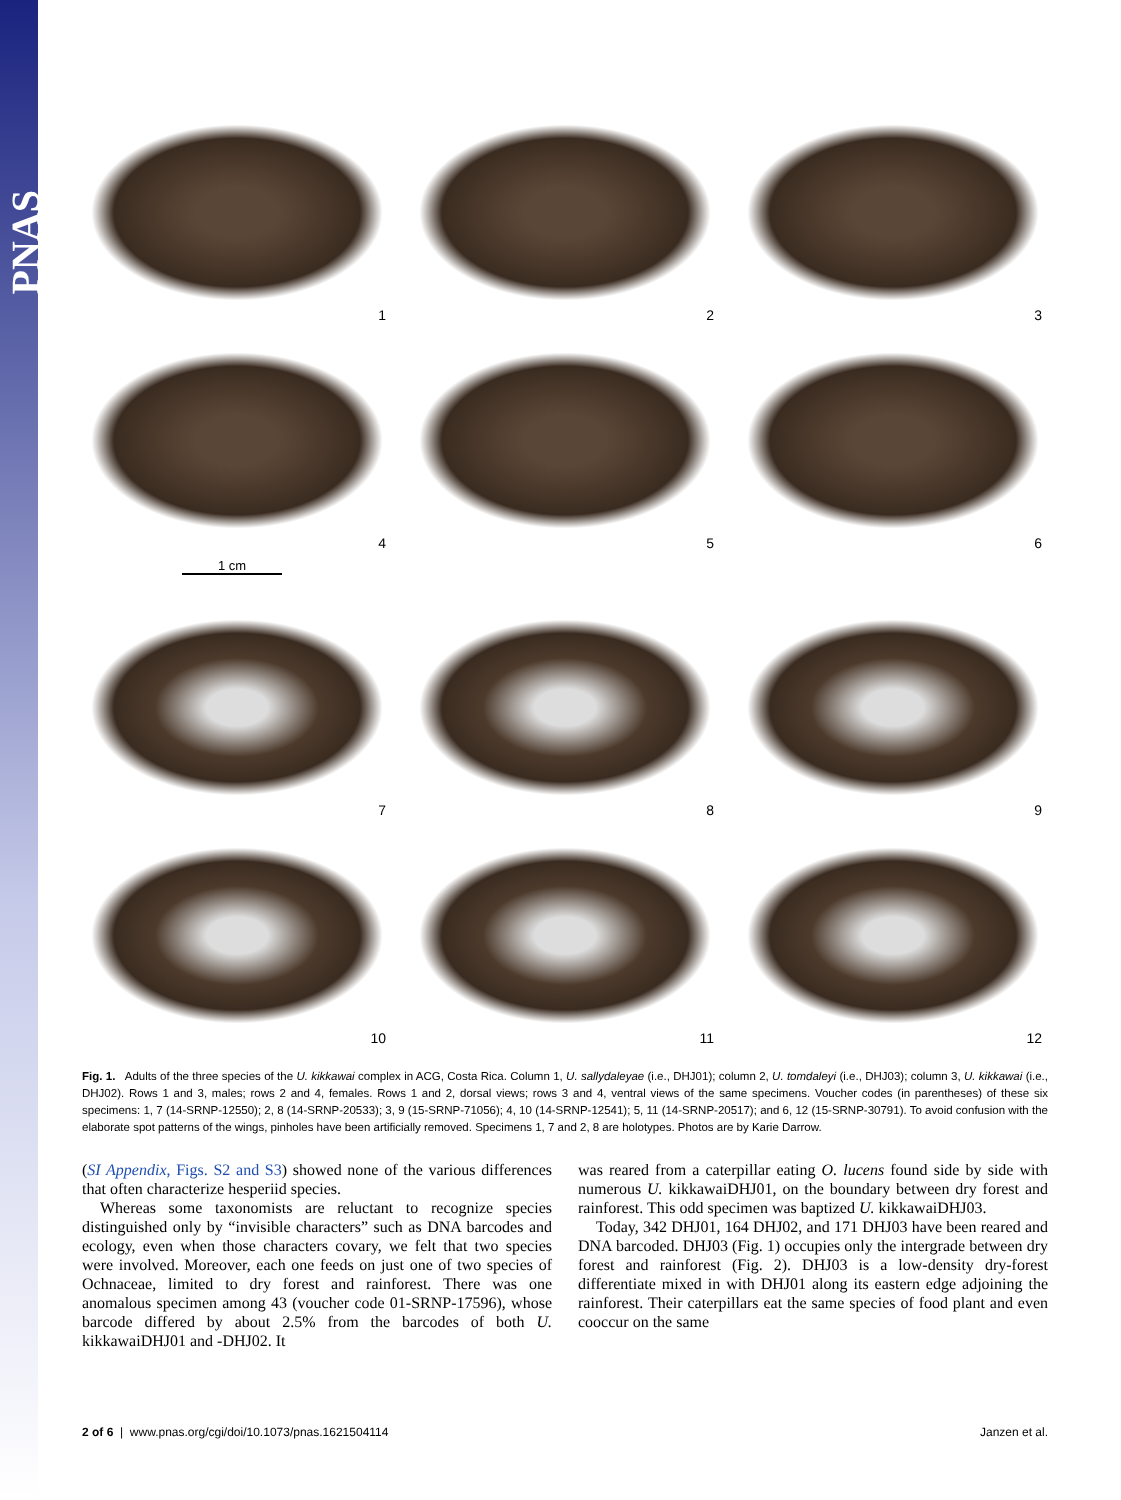PNAS
1
2
3
4
5
6
1 cm
7
8
9
10
11
12
Fig. 1. Adults of the three species of the U. kikkawai complex in ACG, Costa Rica. Column 1, U. sallydaleyae (i.e., DHJ01); column 2, U. tomdaleyi (i.e., DHJ03); column 3, U. kikkawai (i.e., DHJ02). Rows 1 and 3, males; rows 2 and 4, females. Rows 1 and 2, dorsal views; rows 3 and 4, ventral views of the same specimens. Voucher codes (in parentheses) of these six specimens: 1, 7 (14-SRNP-12550); 2, 8 (14-SRNP-20533); 3, 9 (15-SRNP-71056); 4, 10 (14-SRNP-12541); 5, 11 (14-SRNP-20517); and 6, 12 (15-SRNP-30791). To avoid confusion with the elaborate spot patterns of the wings, pinholes have been artificially removed. Specimens 1, 7 and 2, 8 are holotypes. Photos are by Karie Darrow.
(SI Appendix, Figs. S2 and S3) showed none of the various differences that often characterize hesperiid species.
Whereas some taxonomists are reluctant to recognize species distinguished only by “invisible characters” such as DNA barcodes and ecology, even when those characters covary, we felt that two species were involved. Moreover, each one feeds on just one of two species of Ochnaceae, limited to dry forest and rainforest. There was one anomalous specimen among 43 (voucher code 01-SRNP-17596), whose barcode differed by about 2.5% from the barcodes of both U. kikkawaiDHJ01 and -DHJ02. It
was reared from a caterpillar eating O. lucens found side by side with numerous U. kikkawaiDHJ01, on the boundary between dry forest and rainforest. This odd specimen was baptized U. kikkawaiDHJ03.
Today, 342 DHJ01, 164 DHJ02, and 171 DHJ03 have been reared and DNA barcoded. DHJ03 (Fig. 1) occupies only the intergrade between dry forest and rainforest (Fig. 2). DHJ03 is a low-density dry-forest differentiate mixed in with DHJ01 along its eastern edge adjoining the rainforest. Their caterpillars eat the same species of food plant and even cooccur on the same
2 of 6 | www.pnas.org/cgi/doi/10.1073/pnas.1621504114 Janzen et al.